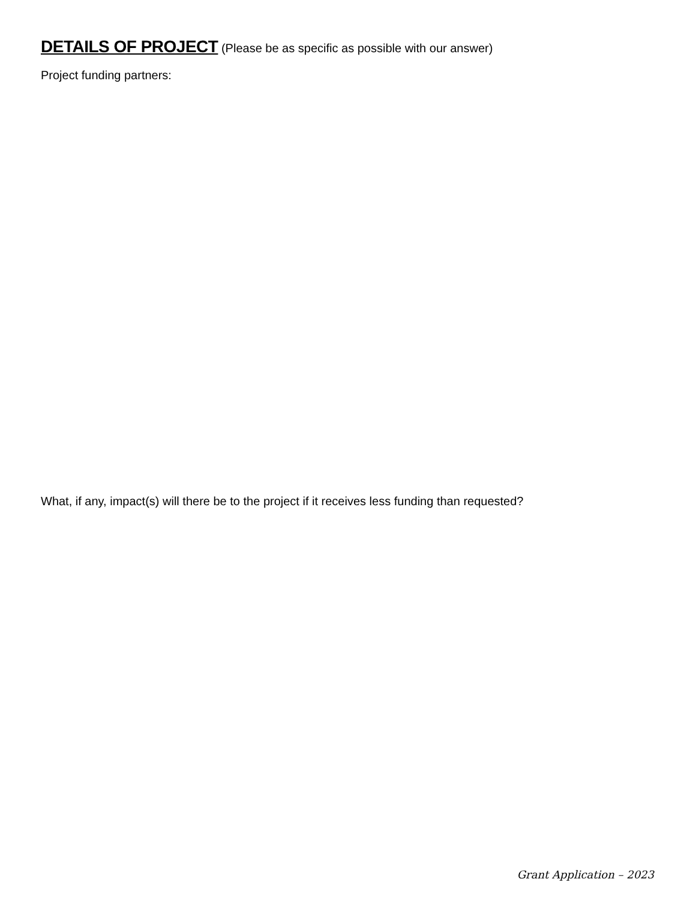DETAILS OF PROJECT (Please be as specific as possible with our answer)
Project funding partners:
What, if any, impact(s) will there be to the project if it receives less funding than requested?
Grant Application – 2023